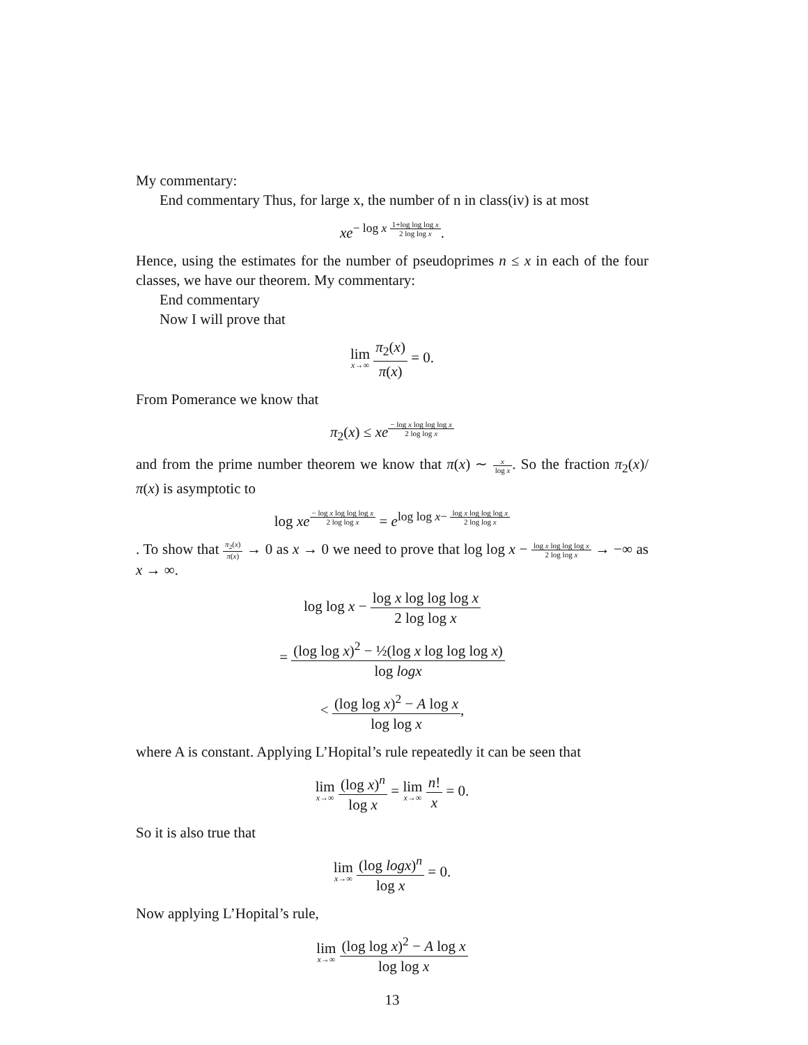My commentary:
End commentary Thus, for large x, the number of n in class(iv) is at most
xe<sup>− log x 1+log log log x 2 log log x</sup>.
Hence, using the estimates for the number of pseudoprimes n ≤ x in each of the four classes, we have our theorem. My commentary:
End commentary
Now I will prove that
lim x→∞ π<sub>2</sub>(x) π(x) = 0.
From Pomerance we know that
π<sub>2</sub>(x) ≤ xe<sup>− log x log log log x 2 log log x</sup>
and from the prime number theorem we know that π(x) ∼ x log x. So the fraction π<sub>2</sub>(x)/π(x) is asymptotic to
log xe<sup>− log x log log log x 2 log log x</sup> = e<sup>log log x− log x log log log x 2 log log x</sup>
. To show that π<sub>2</sub>(x) π(x) → 0 as x → 0 we need to prove that log log x − log x log log log x 2 log log x → −∞ as x → ∞.
log log x − log x log log log x 2 log log x
= (log log x)<sup>2</sup> − ½(log x log log log x) log logx
< (log log x)<sup>2</sup> − A log x log log x,
where A is constant. Applying L’Hopital’s rule repeatedly it can be seen that
lim x→∞ (log x)<sup>n</sup> log x = lim x→∞ n! x = 0.
So it is also true that
lim x→∞ (log logx)<sup>n</sup> log x = 0.
Now applying L’Hopital’s rule,
lim x→∞ (log log x)<sup>2</sup> − A log x log log x
13